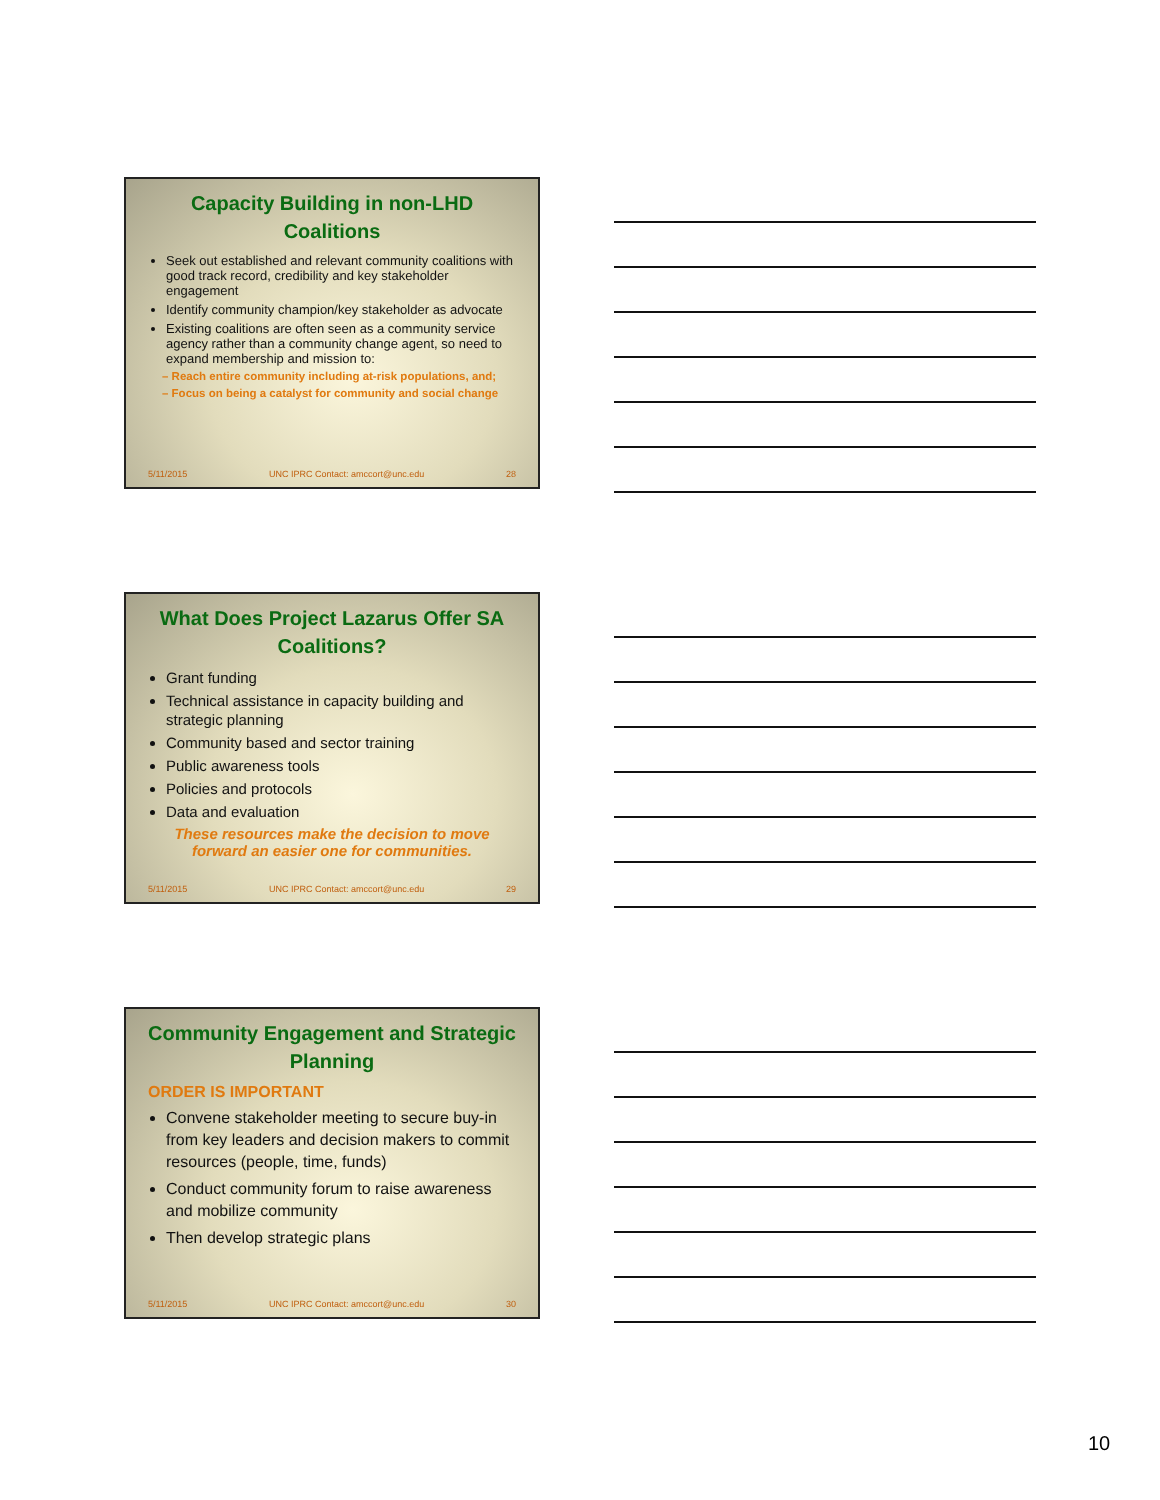Capacity Building in non-LHD Coalitions
Seek out established and relevant community coalitions with good track record, credibility and key stakeholder engagement
Identify community champion/key stakeholder as advocate
Existing coalitions are often seen as a community service agency rather than a community change agent, so need to expand membership and mission to:
– Reach entire community including at-risk populations, and;
– Focus on being a catalyst for community and social change
5/11/2015 UNC IPRC Contact: amccort@unc.edu 28
What Does Project Lazarus Offer SA Coalitions?
Grant funding
Technical assistance in capacity building and strategic planning
Community based and sector training
Public awareness tools
Policies and protocols
Data and evaluation
These resources make the decision to move forward an easier one for communities.
5/11/2015 UNC IPRC Contact: amccort@unc.edu 29
Community Engagement and Strategic Planning
ORDER IS IMPORTANT
Convene stakeholder meeting to secure buy-in from key leaders and decision makers to commit resources (people, time, funds)
Conduct community forum to raise awareness and mobilize community
Then develop strategic plans
5/11/2015 UNC IPRC Contact: amccort@unc.edu 30
10